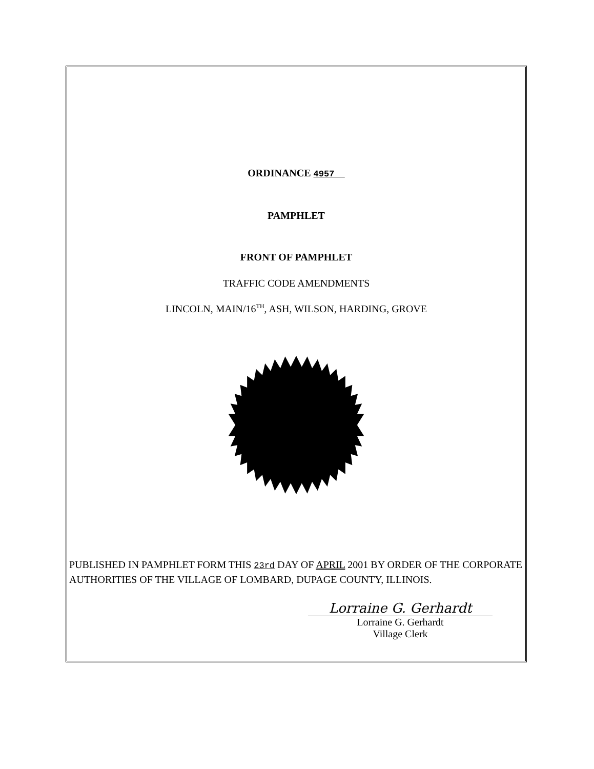ORDINANCE 4957
PAMPHLET
FRONT OF PAMPHLET
TRAFFIC CODE AMENDMENTS
LINCOLN, MAIN/16<sup>TH</sup>, ASH, WILSON, HARDING, GROVE
PUBLISHED IN PAMPHLET FORM THIS 23rd DAY OF APRIL 2001 BY ORDER OF THE CORPORATE AUTHORITIES OF THE VILLAGE OF LOMBARD, DUPAGE COUNTY, ILLINOIS.
Lorraine G. Gerhardt
Lorraine G. Gerhardt
Village Clerk